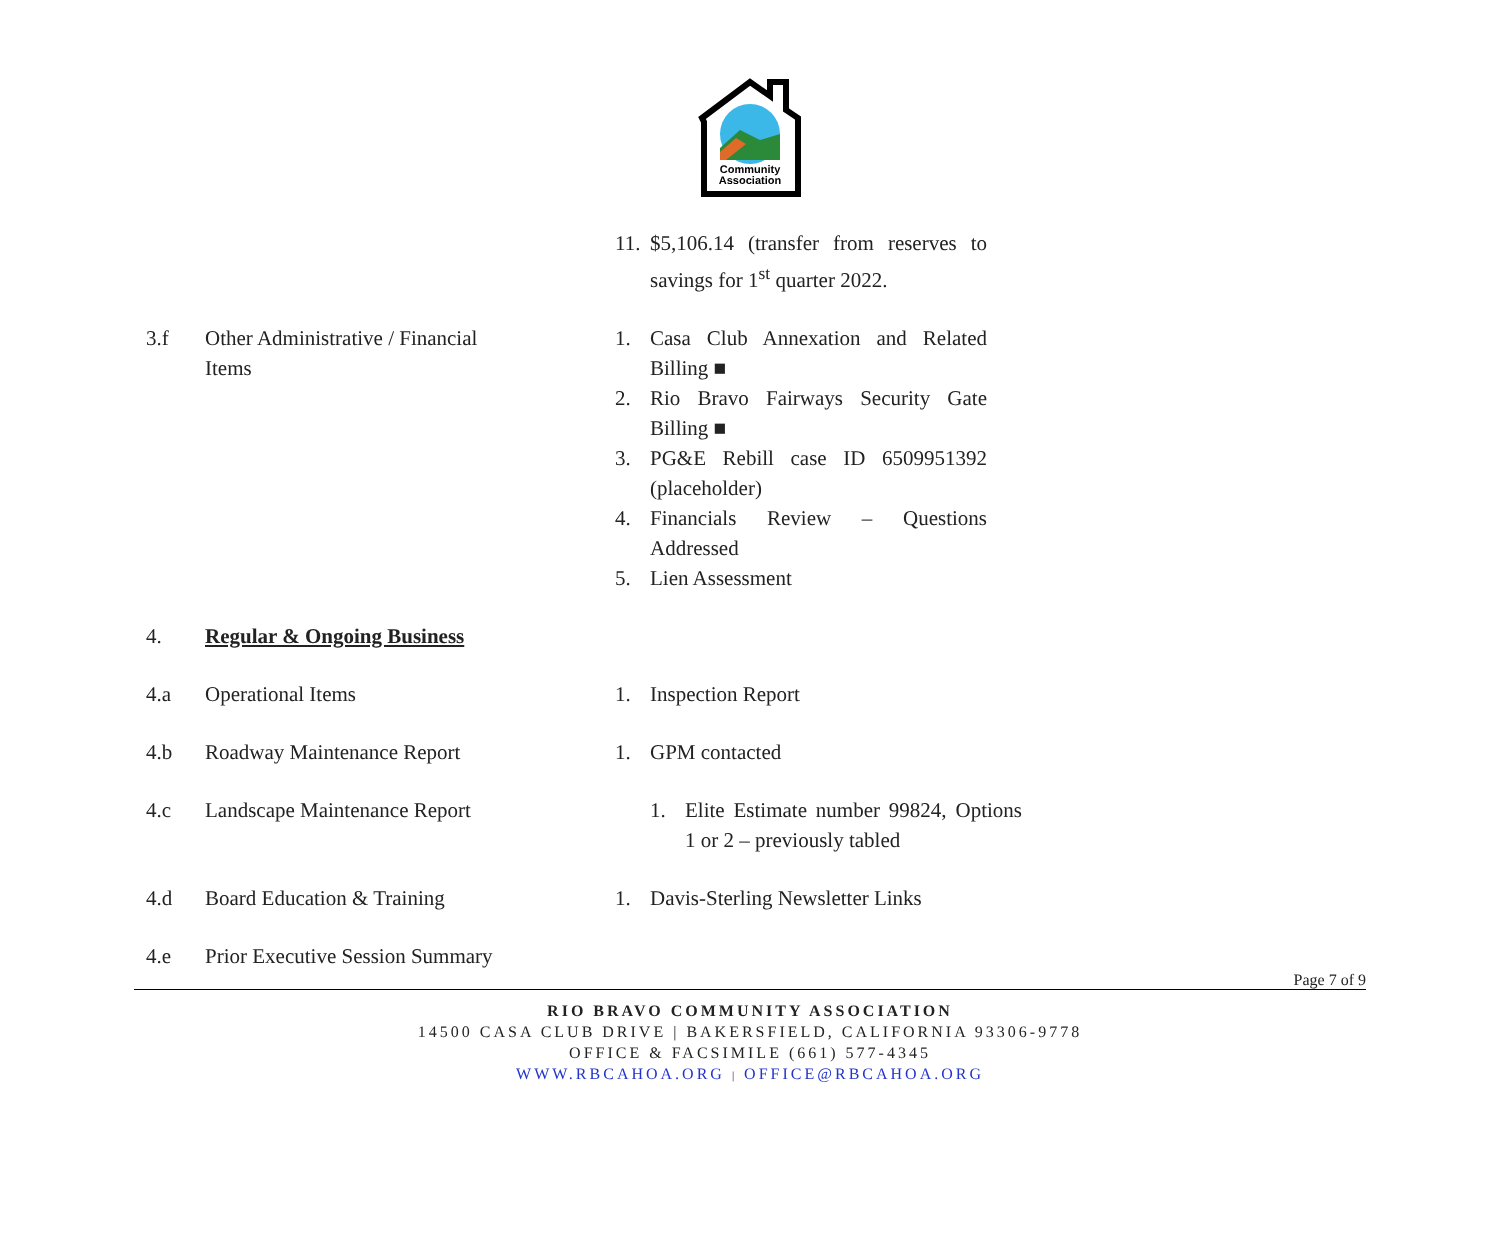Community
Association
11. $5,106.14 (transfer from reserves to savings for 1<sup>st</sup> quarter 2022.
3.f Other Administrative / Financial
Items
1. Casa Club Annexation and Related Billing ■
2. Rio Bravo Fairways Security Gate Billing ■
3. PG&E Rebill case ID 6509951392 (placeholder)
4. Financials Review – Questions Addressed
5. Lien Assessment
4. Regular & Ongoing Business
4.a Operational Items 1. Inspection Report
4.b Roadway Maintenance Report 1. GPM contacted
4.c Landscape Maintenance Report 1. Elite Estimate number 99824, Options 1 or 2 – previously tabled
4.d Board Education & Training 1. Davis-Sterling Newsletter Links
4.e Prior Executive Session Summary
Page 7 of 9
RIO BRAVO COMMUNITY ASSOCIATION
14500 CASA CLUB DRIVE | BAKERSFIELD, CALIFORNIA 93306-9778
OFFICE & FACSIMILE (661) 577-4345
WWW.RBCAHOA.ORG | OFFICE@RBCAHOA.ORG